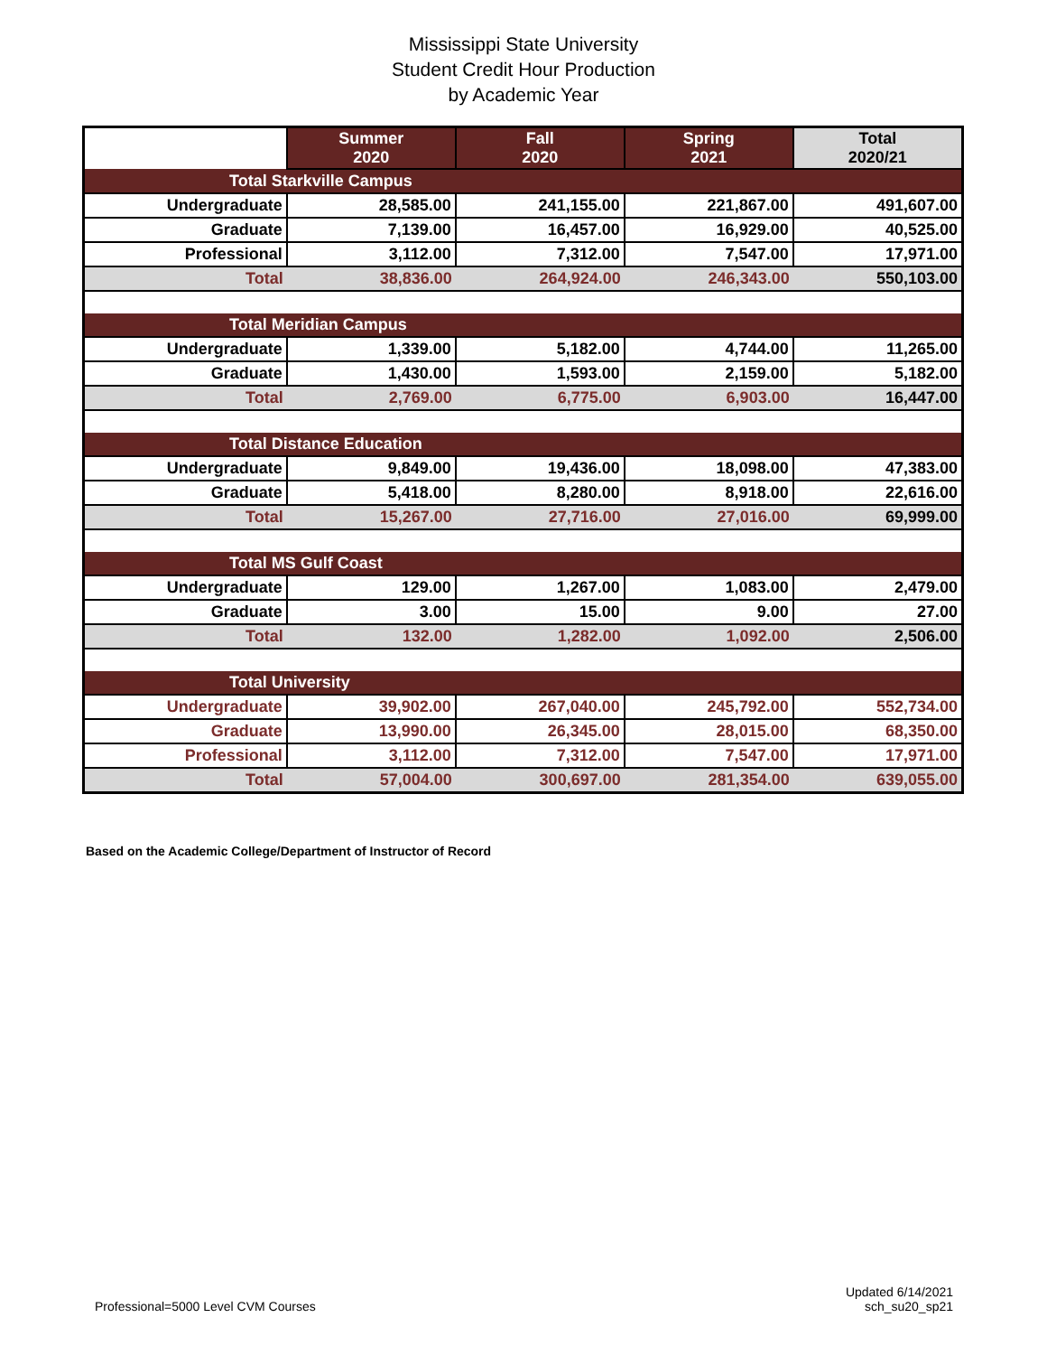Mississippi State University
Student Credit Hour Production
by Academic Year
| | Summer 2020 | Fall 2020 | Spring 2021 | Total 2020/21 |
| Total Starkville Campus | | | | |
| Undergraduate | 28,585.00 | 241,155.00 | 221,867.00 | 491,607.00 |
| Graduate | 7,139.00 | 16,457.00 | 16,929.00 | 40,525.00 |
| Professional | 3,112.00 | 7,312.00 | 7,547.00 | 17,971.00 |
| Total | 38,836.00 | 264,924.00 | 246,343.00 | 550,103.00 |
| Total Meridian Campus | | | | |
| Undergraduate | 1,339.00 | 5,182.00 | 4,744.00 | 11,265.00 |
| Graduate | 1,430.00 | 1,593.00 | 2,159.00 | 5,182.00 |
| Total | 2,769.00 | 6,775.00 | 6,903.00 | 16,447.00 |
| Total Distance Education | | | | |
| Undergraduate | 9,849.00 | 19,436.00 | 18,098.00 | 47,383.00 |
| Graduate | 5,418.00 | 8,280.00 | 8,918.00 | 22,616.00 |
| Total | 15,267.00 | 27,716.00 | 27,016.00 | 69,999.00 |
| Total MS Gulf Coast | | | | |
| Undergraduate | 129.00 | 1,267.00 | 1,083.00 | 2,479.00 |
| Graduate | 3.00 | 15.00 | 9.00 | 27.00 |
| Total | 132.00 | 1,282.00 | 1,092.00 | 2,506.00 |
| Total University | | | | |
| Undergraduate | 39,902.00 | 267,040.00 | 245,792.00 | 552,734.00 |
| Graduate | 13,990.00 | 26,345.00 | 28,015.00 | 68,350.00 |
| Professional | 3,112.00 | 7,312.00 | 7,547.00 | 17,971.00 |
| Total | 57,004.00 | 300,697.00 | 281,354.00 | 639,055.00 |
Based on the Academic College/Department of Instructor of Record
Professional=5000 Level CVM Courses
Updated 6/14/2021
sch_su20_sp21